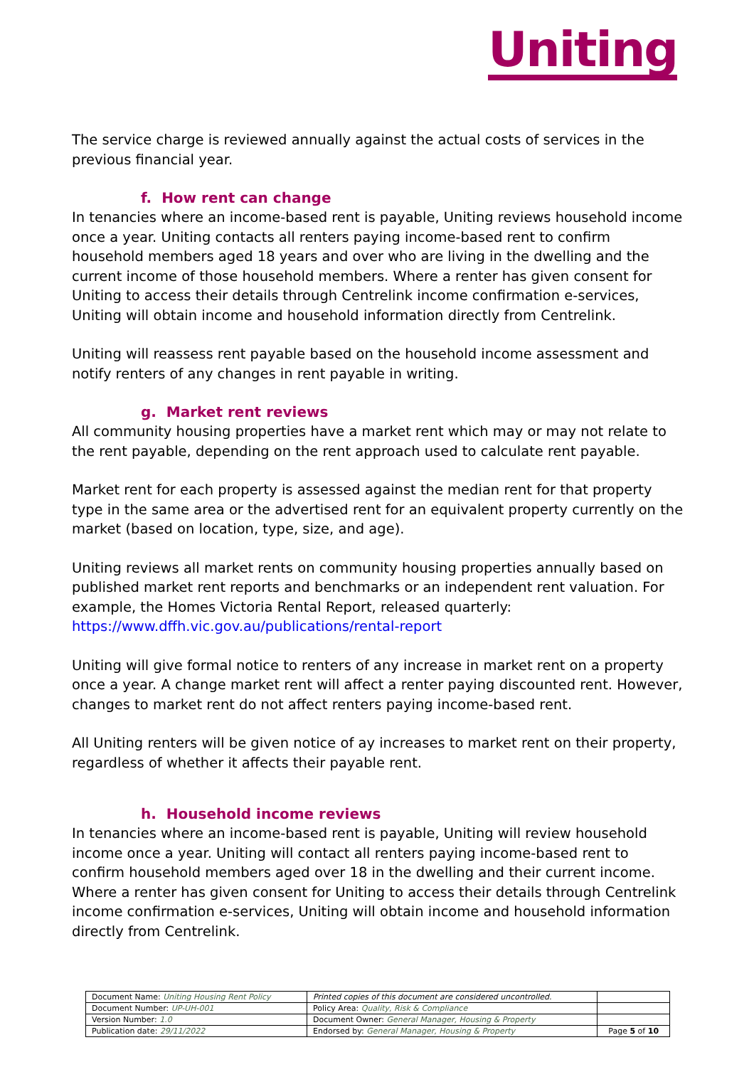Uniting
The service charge is reviewed annually against the actual costs of services in the previous financial year.
f. How rent can change
In tenancies where an income-based rent is payable, Uniting reviews household income once a year. Uniting contacts all renters paying income-based rent to confirm household members aged 18 years and over who are living in the dwelling and the current income of those household members. Where a renter has given consent for Uniting to access their details through Centrelink income confirmation e-services, Uniting will obtain income and household information directly from Centrelink.
Uniting will reassess rent payable based on the household income assessment and notify renters of any changes in rent payable in writing.
g. Market rent reviews
All community housing properties have a market rent which may or may not relate to the rent payable, depending on the rent approach used to calculate rent payable.
Market rent for each property is assessed against the median rent for that property type in the same area or the advertised rent for an equivalent property currently on the market (based on location, type, size, and age).
Uniting reviews all market rents on community housing properties annually based on published market rent reports and benchmarks or an independent rent valuation. For example, the Homes Victoria Rental Report, released quarterly:
https://www.dffh.vic.gov.au/publications/rental-report
Uniting will give formal notice to renters of any increase in market rent on a property once a year. A change market rent will affect a renter paying discounted rent. However, changes to market rent do not affect renters paying income-based rent.
All Uniting renters will be given notice of ay increases to market rent on their property, regardless of whether it affects their payable rent.
h. Household income reviews
In tenancies where an income-based rent is payable, Uniting will review household income once a year. Uniting will contact all renters paying income-based rent to confirm household members aged over 18 in the dwelling and their current income. Where a renter has given consent for Uniting to access their details through Centrelink income confirmation e-services, Uniting will obtain income and household information directly from Centrelink.
| Document Name: Uniting Housing Rent Policy | Printed copies of this document are considered uncontrolled. | |
| Document Number: UP-UH-001 | Policy Area: Quality, Risk & Compliance | |
| Version Number: 1.0 | Document Owner: General Manager, Housing & Property | |
| Publication date: 29/11/2022 | Endorsed by: General Manager, Housing & Property | Page 5 of 10 |